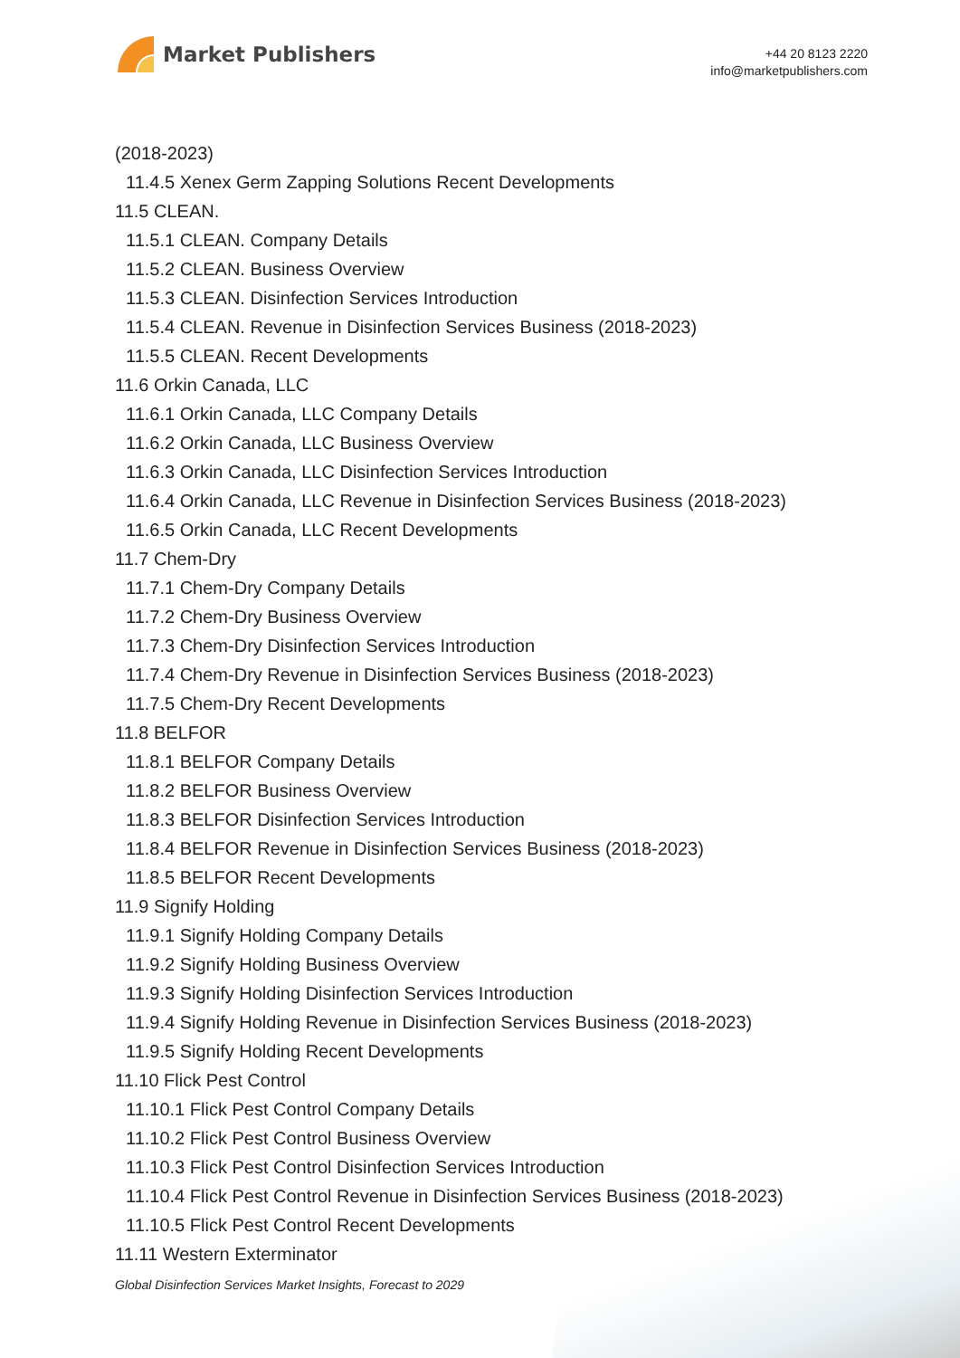Market Publishers
+44 20 8123 2220
info@marketpublishers.com
(2018-2023)
11.4.5 Xenex Germ Zapping Solutions Recent Developments
11.5 CLEAN.
11.5.1 CLEAN. Company Details
11.5.2 CLEAN. Business Overview
11.5.3 CLEAN. Disinfection Services Introduction
11.5.4 CLEAN. Revenue in Disinfection Services Business (2018-2023)
11.5.5 CLEAN. Recent Developments
11.6 Orkin Canada, LLC
11.6.1 Orkin Canada, LLC Company Details
11.6.2 Orkin Canada, LLC Business Overview
11.6.3 Orkin Canada, LLC Disinfection Services Introduction
11.6.4 Orkin Canada, LLC Revenue in Disinfection Services Business (2018-2023)
11.6.5 Orkin Canada, LLC Recent Developments
11.7 Chem-Dry
11.7.1 Chem-Dry Company Details
11.7.2 Chem-Dry Business Overview
11.7.3 Chem-Dry Disinfection Services Introduction
11.7.4 Chem-Dry Revenue in Disinfection Services Business (2018-2023)
11.7.5 Chem-Dry Recent Developments
11.8 BELFOR
11.8.1 BELFOR Company Details
11.8.2 BELFOR Business Overview
11.8.3 BELFOR Disinfection Services Introduction
11.8.4 BELFOR Revenue in Disinfection Services Business (2018-2023)
11.8.5 BELFOR Recent Developments
11.9 Signify Holding
11.9.1 Signify Holding Company Details
11.9.2 Signify Holding Business Overview
11.9.3 Signify Holding Disinfection Services Introduction
11.9.4 Signify Holding Revenue in Disinfection Services Business (2018-2023)
11.9.5 Signify Holding Recent Developments
11.10 Flick Pest Control
11.10.1 Flick Pest Control Company Details
11.10.2 Flick Pest Control Business Overview
11.10.3 Flick Pest Control Disinfection Services Introduction
11.10.4 Flick Pest Control Revenue in Disinfection Services Business (2018-2023)
11.10.5 Flick Pest Control Recent Developments
11.11 Western Exterminator
Global Disinfection Services Market Insights, Forecast to 2029